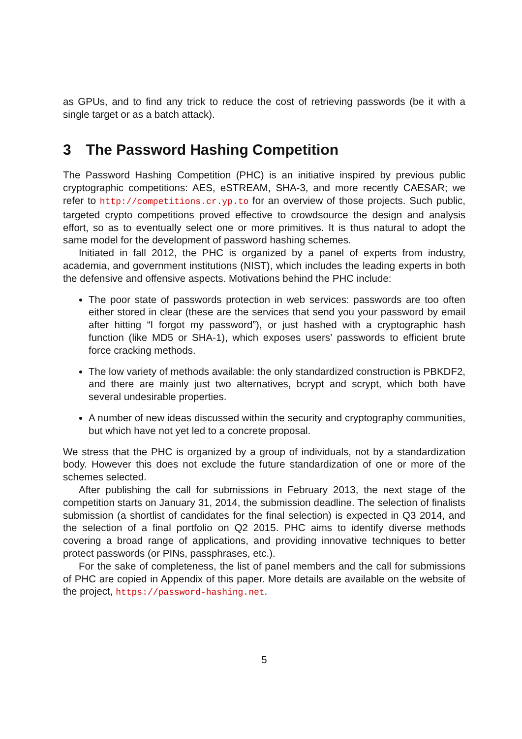as GPUs, and to find any trick to reduce the cost of retrieving passwords (be it with a single target or as a batch attack).
3 The Password Hashing Competition
The Password Hashing Competition (PHC) is an initiative inspired by previous public cryptographic competitions: AES, eSTREAM, SHA-3, and more recently CAESAR; we refer to http://competitions.cr.yp.to for an overview of those projects. Such public, targeted crypto competitions proved effective to crowdsource the design and analysis effort, so as to eventually select one or more primitives. It is thus natural to adopt the same model for the development of password hashing schemes.
Initiated in fall 2012, the PHC is organized by a panel of experts from industry, academia, and government institutions (NIST), which includes the leading experts in both the defensive and offensive aspects. Motivations behind the PHC include:
The poor state of passwords protection in web services: passwords are too often either stored in clear (these are the services that send you your password by email after hitting “I forgot my password”), or just hashed with a cryptographic hash function (like MD5 or SHA-1), which exposes users’ passwords to efficient brute force cracking methods.
The low variety of methods available: the only standardized construction is PBKDF2, and there are mainly just two alternatives, bcrypt and scrypt, which both have several undesirable properties.
A number of new ideas discussed within the security and cryptography communities, but which have not yet led to a concrete proposal.
We stress that the PHC is organized by a group of individuals, not by a standardization body. However this does not exclude the future standardization of one or more of the schemes selected.
After publishing the call for submissions in February 2013, the next stage of the competition starts on January 31, 2014, the submission deadline. The selection of finalists submission (a shortlist of candidates for the final selection) is expected in Q3 2014, and the selection of a final portfolio on Q2 2015. PHC aims to identify diverse methods covering a broad range of applications, and providing innovative techniques to better protect passwords (or PINs, passphrases, etc.).
For the sake of completeness, the list of panel members and the call for submissions of PHC are copied in Appendix of this paper. More details are available on the website of the project, https://password-hashing.net.
5